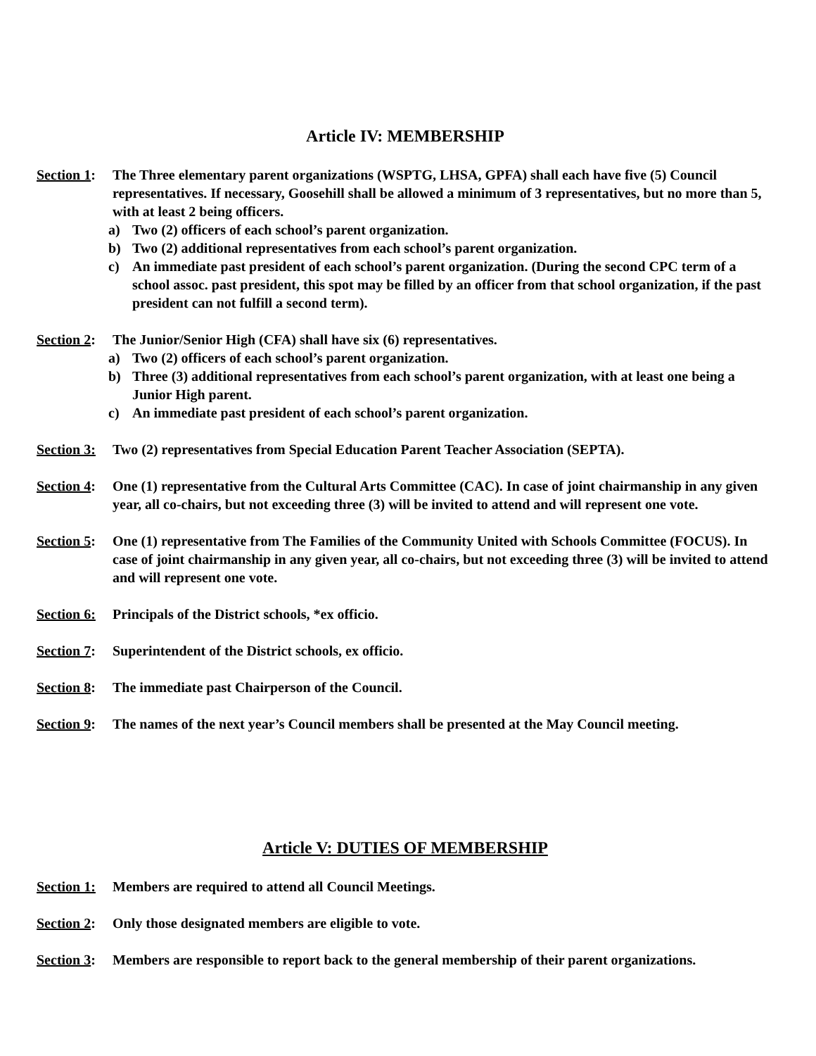Article IV: MEMBERSHIP
Section 1: The Three elementary parent organizations (WSPTG, LHSA, GPFA) shall each have five (5) Council representatives. If necessary, Goosehill shall be allowed a minimum of 3 representatives, but no more than 5, with at least 2 being officers.
a) Two (2) officers of each school’s parent organization.
b) Two (2) additional representatives from each school’s parent organization.
c) An immediate past president of each school’s parent organization. (During the second CPC term of a school assoc. past president, this spot may be filled by an officer from that school organization, if the past president can not fulfill a second term).
Section 2: The Junior/Senior High (CFA) shall have six (6) representatives.
a) Two (2) officers of each school’s parent organization.
b) Three (3) additional representatives from each school’s parent organization, with at least one being a Junior High parent.
c) An immediate past president of each school’s parent organization.
Section 3: Two (2) representatives from Special Education Parent Teacher Association (SEPTA).
Section 4: One (1) representative from the Cultural Arts Committee (CAC). In case of joint chairmanship in any given year, all co-chairs, but not exceeding three (3) will be invited to attend and will represent one vote.
Section 5: One (1) representative from The Families of the Community United with Schools Committee (FOCUS). In case of joint chairmanship in any given year, all co-chairs, but not exceeding three (3) will be invited to attend and will represent one vote.
Section 6: Principals of the District schools, *ex officio.
Section 7: Superintendent of the District schools, ex officio.
Section 8: The immediate past Chairperson of the Council.
Section 9: The names of the next year’s Council members shall be presented at the May Council meeting.
Article V: DUTIES OF MEMBERSHIP
Section 1: Members are required to attend all Council Meetings.
Section 2: Only those designated members are eligible to vote.
Section 3: Members are responsible to report back to the general membership of their parent organizations.